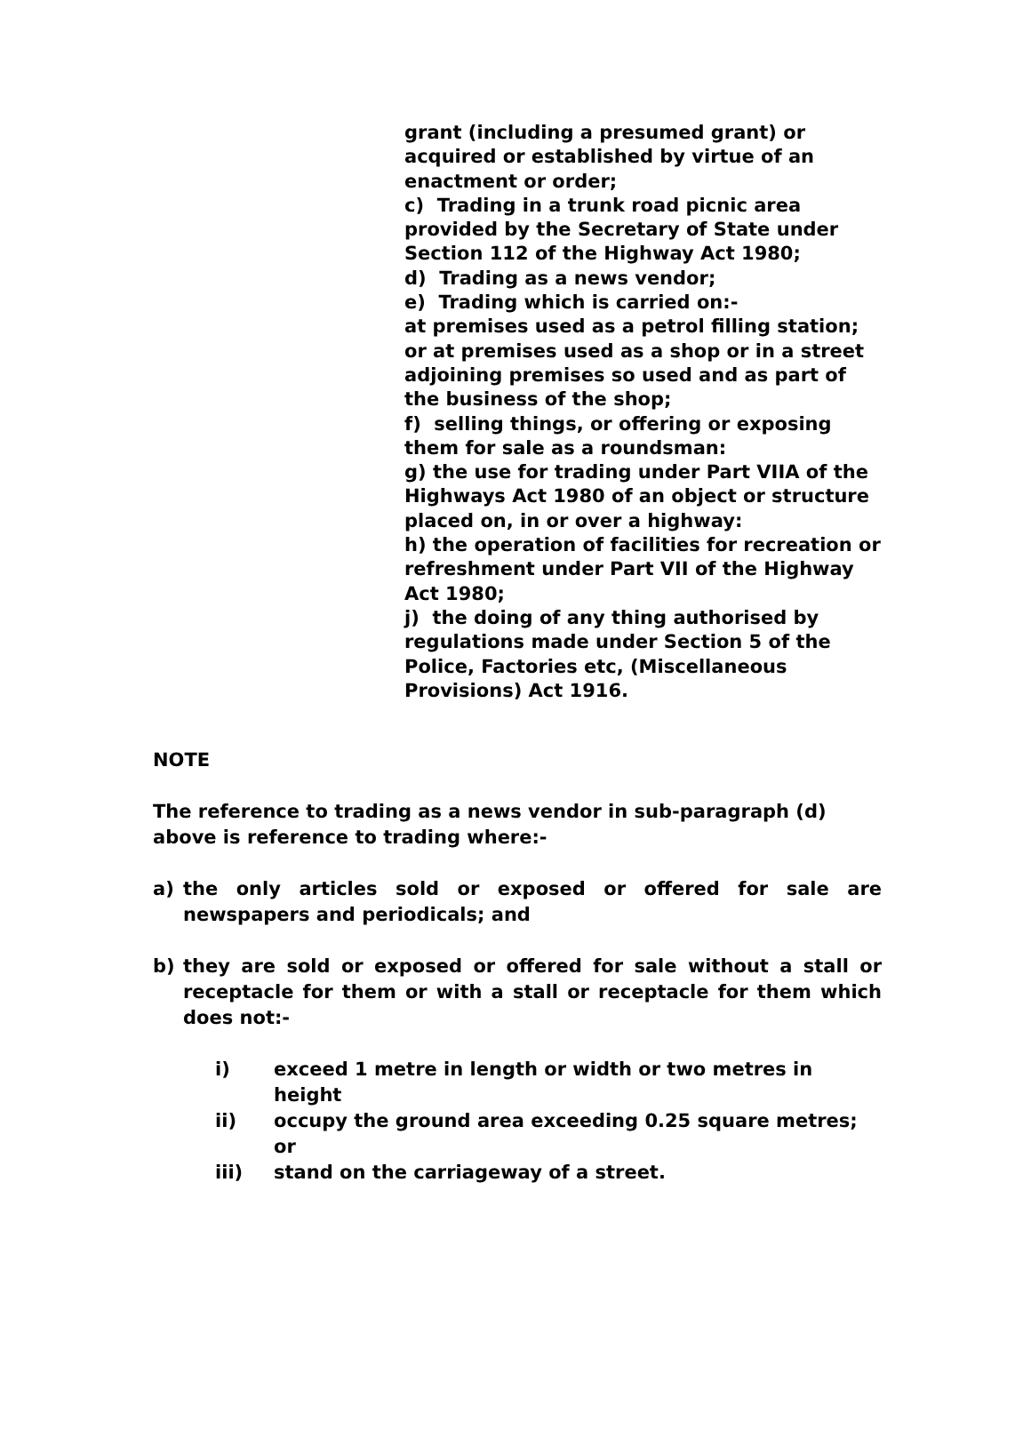grant (including a presumed grant) or acquired or established by virtue of an enactment or order;
c) Trading in a trunk road picnic area provided by the Secretary of State under Section 112 of the Highway Act 1980;
d) Trading as a news vendor;
e) Trading which is carried on:-
at premises used as a petrol filling station; or at premises used as a shop or in a street adjoining premises so used and as part of the business of the shop;
f) selling things, or offering or exposing them for sale as a roundsman:
g) the use for trading under Part VIIA of the Highways Act 1980 of an object or structure placed on, in or over a highway:
h) the operation of facilities for recreation or refreshment under Part VII of the Highway Act 1980;
j) the doing of any thing authorised by regulations made under Section 5 of the Police, Factories etc, (Miscellaneous Provisions) Act 1916.
NOTE
The reference to trading as a news vendor in sub-paragraph (d) above is reference to trading where:-
a) the only articles sold or exposed or offered for sale are newspapers and periodicals; and
b) they are sold or exposed or offered for sale without a stall or receptacle for them or with a stall or receptacle for them which does not:-
i) exceed 1 metre in length or width or two metres in height
ii) occupy the ground area exceeding 0.25 square metres; or
iii) stand on the carriageway of a street.